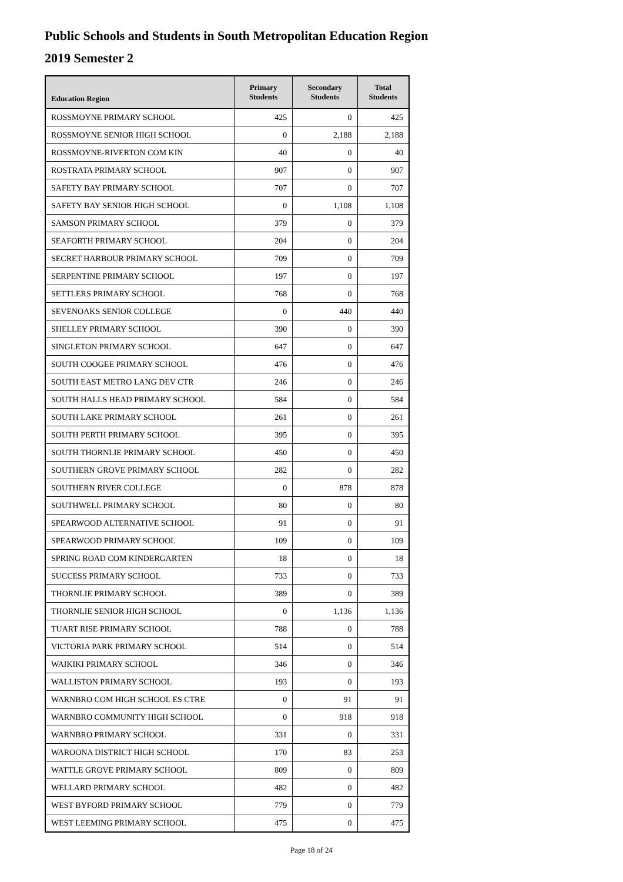Public Schools and Students in South Metropolitan Education Region
2019 Semester 2
| Education Region | Primary Students | Secondary Students | Total Students |
| --- | --- | --- | --- |
| ROSSMOYNE PRIMARY SCHOOL | 425 | 0 | 425 |
| ROSSMOYNE SENIOR HIGH SCHOOL | 0 | 2,188 | 2,188 |
| ROSSMOYNE-RIVERTON COM KIN | 40 | 0 | 40 |
| ROSTRATA PRIMARY SCHOOL | 907 | 0 | 907 |
| SAFETY BAY PRIMARY SCHOOL | 707 | 0 | 707 |
| SAFETY BAY SENIOR HIGH SCHOOL | 0 | 1,108 | 1,108 |
| SAMSON PRIMARY SCHOOL | 379 | 0 | 379 |
| SEAFORTH PRIMARY SCHOOL | 204 | 0 | 204 |
| SECRET HARBOUR PRIMARY SCHOOL | 709 | 0 | 709 |
| SERPENTINE PRIMARY SCHOOL | 197 | 0 | 197 |
| SETTLERS PRIMARY SCHOOL | 768 | 0 | 768 |
| SEVENOAKS SENIOR COLLEGE | 0 | 440 | 440 |
| SHELLEY PRIMARY SCHOOL | 390 | 0 | 390 |
| SINGLETON PRIMARY SCHOOL | 647 | 0 | 647 |
| SOUTH COOGEE PRIMARY SCHOOL | 476 | 0 | 476 |
| SOUTH EAST METRO LANG DEV CTR | 246 | 0 | 246 |
| SOUTH HALLS HEAD PRIMARY SCHOOL | 584 | 0 | 584 |
| SOUTH LAKE PRIMARY SCHOOL | 261 | 0 | 261 |
| SOUTH PERTH PRIMARY SCHOOL | 395 | 0 | 395 |
| SOUTH THORNLIE PRIMARY SCHOOL | 450 | 0 | 450 |
| SOUTHERN GROVE PRIMARY SCHOOL | 282 | 0 | 282 |
| SOUTHERN RIVER COLLEGE | 0 | 878 | 878 |
| SOUTHWELL PRIMARY SCHOOL | 80 | 0 | 80 |
| SPEARWOOD ALTERNATIVE SCHOOL | 91 | 0 | 91 |
| SPEARWOOD PRIMARY SCHOOL | 109 | 0 | 109 |
| SPRING ROAD COM KINDERGARTEN | 18 | 0 | 18 |
| SUCCESS PRIMARY SCHOOL | 733 | 0 | 733 |
| THORNLIE PRIMARY SCHOOL | 389 | 0 | 389 |
| THORNLIE SENIOR HIGH SCHOOL | 0 | 1,136 | 1,136 |
| TUART RISE PRIMARY SCHOOL | 788 | 0 | 788 |
| VICTORIA PARK PRIMARY SCHOOL | 514 | 0 | 514 |
| WAIKIKI PRIMARY SCHOOL | 346 | 0 | 346 |
| WALLISTON PRIMARY SCHOOL | 193 | 0 | 193 |
| WARNBRO COM HIGH SCHOOL ES CTRE | 0 | 91 | 91 |
| WARNBRO COMMUNITY HIGH SCHOOL | 0 | 918 | 918 |
| WARNBRO PRIMARY SCHOOL | 331 | 0 | 331 |
| WAROONA DISTRICT HIGH SCHOOL | 170 | 83 | 253 |
| WATTLE GROVE PRIMARY SCHOOL | 809 | 0 | 809 |
| WELLARD PRIMARY SCHOOL | 482 | 0 | 482 |
| WEST BYFORD PRIMARY SCHOOL | 779 | 0 | 779 |
| WEST LEEMING PRIMARY SCHOOL | 475 | 0 | 475 |
Page 18 of 24